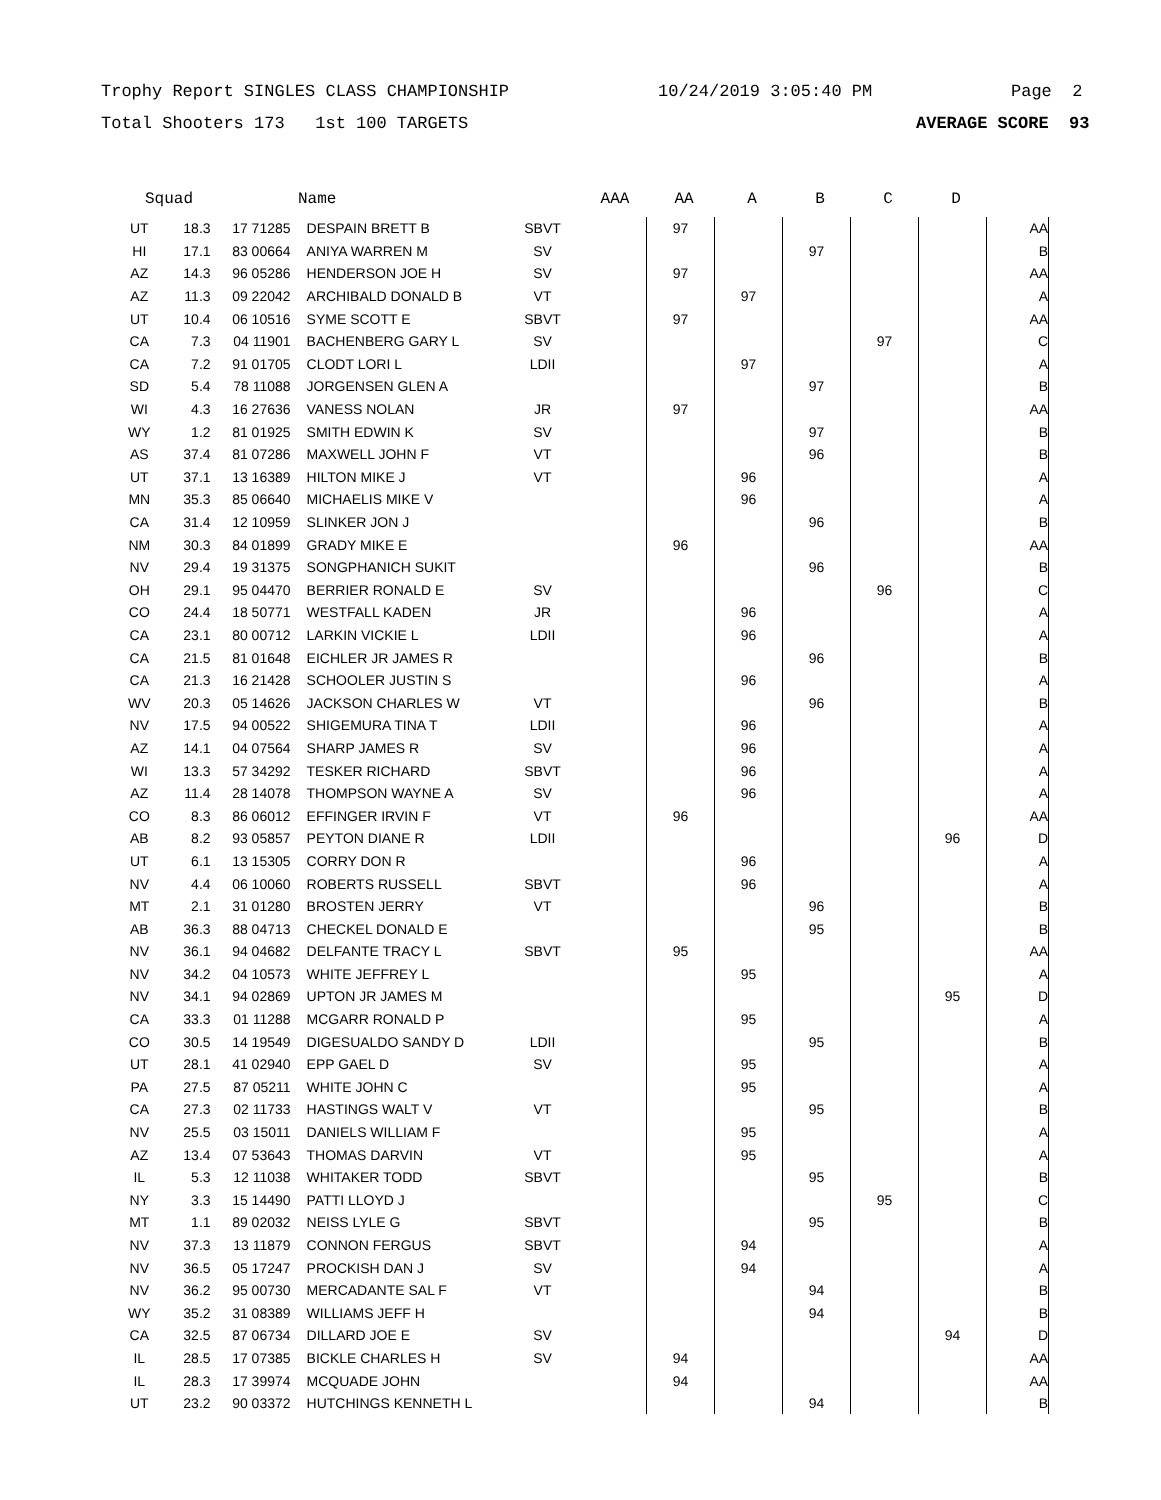Trophy Report SINGLES CLASS CHAMPIONSHIP 10/24/2019 3:05:40 PM Page 2
Total Shooters 173 1st 100 TARGETS AVERAGE SCORE 93
| Squad | | Name | | AAA | AA | A | B | C | D | |
| --- | --- | --- | --- | --- | --- | --- | --- | --- | --- | --- |
| UT | 18.3 | 17 71285 | DESPAIN BRETT B | SBVT | | 97 | | | | | AA |
| HI | 17.1 | 83 00664 | ANIYA WARREN M | SV | | | | 97 | | | B |
| AZ | 14.3 | 96 05286 | HENDERSON JOE H | SV | | 97 | | | | | AA |
| AZ | 11.3 | 09 22042 | ARCHIBALD DONALD B | VT | | | 97 | | | | A |
| UT | 10.4 | 06 10516 | SYME SCOTT E | SBVT | | 97 | | | | | AA |
| CA | 7.3 | 04 11901 | BACHENBERG GARY L | SV | | | | | 97 | | C |
| CA | 7.2 | 91 01705 | CLODT LORI L | LDII | | | 97 | | | | A |
| SD | 5.4 | 78 11088 | JORGENSEN GLEN A | | | | | 97 | | | B |
| WI | 4.3 | 16 27636 | VANESS NOLAN | JR | | 97 | | | | | AA |
| WY | 1.2 | 81 01925 | SMITH EDWIN K | SV | | | | 97 | | | B |
| AS | 37.4 | 81 07286 | MAXWELL JOHN F | VT | | | | 96 | | | B |
| UT | 37.1 | 13 16389 | HILTON MIKE J | VT | | | 96 | | | | A |
| MN | 35.3 | 85 06640 | MICHAELIS MIKE V | | | | 96 | | | | A |
| CA | 31.4 | 12 10959 | SLINKER JON J | | | | | 96 | | | B |
| NM | 30.3 | 84 01899 | GRADY MIKE E | | | 96 | | | | | AA |
| NV | 29.4 | 19 31375 | SONGPHANICH SUKIT | | | | | 96 | | | B |
| OH | 29.1 | 95 04470 | BERRIER RONALD E | SV | | | | | 96 | | C |
| CO | 24.4 | 18 50771 | WESTFALL KADEN | JR | | | 96 | | | | A |
| CA | 23.1 | 80 00712 | LARKIN VICKIE L | LDII | | | 96 | | | | A |
| CA | 21.5 | 81 01648 | EICHLER JR JAMES R | | | | | 96 | | | B |
| CA | 21.3 | 16 21428 | SCHOOLER JUSTIN S | | | | 96 | | | | A |
| WV | 20.3 | 05 14626 | JACKSON CHARLES W | VT | | | | 96 | | | B |
| NV | 17.5 | 94 00522 | SHIGEMURA TINA T | LDII | | | 96 | | | | A |
| AZ | 14.1 | 04 07564 | SHARP JAMES R | SV | | | 96 | | | | A |
| WI | 13.3 | 57 34292 | TESKER RICHARD | SBVT | | | 96 | | | | A |
| AZ | 11.4 | 28 14078 | THOMPSON WAYNE A | SV | | | 96 | | | | A |
| CO | 8.3 | 86 06012 | EFFINGER IRVIN F | VT | | 96 | | | | | AA |
| AB | 8.2 | 93 05857 | PEYTON DIANE R | LDII | | | | | | 96 | D |
| UT | 6.1 | 13 15305 | CORRY DON R | | | | 96 | | | | A |
| NV | 4.4 | 06 10060 | ROBERTS RUSSELL | SBVT | | | 96 | | | | A |
| MT | 2.1 | 31 01280 | BROSTEN JERRY | VT | | | | 96 | | | B |
| AB | 36.3 | 88 04713 | CHECKEL DONALD E | | | | | 95 | | | B |
| NV | 36.1 | 94 04682 | DELFANTE TRACY L | SBVT | | 95 | | | | | AA |
| NV | 34.2 | 04 10573 | WHITE JEFFREY L | | | | 95 | | | | A |
| NV | 34.1 | 94 02869 | UPTON JR JAMES M | | | | | | | 95 | D |
| CA | 33.3 | 01 11288 | MCGARR RONALD P | | | | 95 | | | | A |
| CO | 30.5 | 14 19549 | DIGESUALDO SANDY D | LDII | | | | 95 | | | B |
| UT | 28.1 | 41 02940 | EPP GAEL D | SV | | | 95 | | | | A |
| PA | 27.5 | 87 05211 | WHITE JOHN C | | | | 95 | | | | A |
| CA | 27.3 | 02 11733 | HASTINGS WALT V | VT | | | | 95 | | | B |
| NV | 25.5 | 03 15011 | DANIELS WILLIAM F | | | | 95 | | | | A |
| AZ | 13.4 | 07 53643 | THOMAS DARVIN | VT | | | 95 | | | | A |
| IL | 5.3 | 12 11038 | WHITAKER TODD | SBVT | | | | 95 | | | B |
| NY | 3.3 | 15 14490 | PATTI LLOYD J | | | | | | 95 | | C |
| MT | 1.1 | 89 02032 | NEISS LYLE G | SBVT | | | | 95 | | | B |
| NV | 37.3 | 13 11879 | CONNON FERGUS | SBVT | | | 94 | | | | A |
| NV | 36.5 | 05 17247 | PROCKISH DAN J | SV | | | 94 | | | | A |
| NV | 36.2 | 95 00730 | MERCADANTE SAL F | VT | | | | 94 | | | B |
| WY | 35.2 | 31 08389 | WILLIAMS JEFF H | | | | | 94 | | | B |
| CA | 32.5 | 87 06734 | DILLARD JOE E | SV | | | | | | 94 | D |
| IL | 28.5 | 17 07385 | BICKLE CHARLES H | SV | | 94 | | | | | AA |
| IL | 28.3 | 17 39974 | MCQUADE JOHN | | | 94 | | | | | AA |
| UT | 23.2 | 90 03372 | HUTCHINGS KENNETH L | | | | | 94 | | | B |